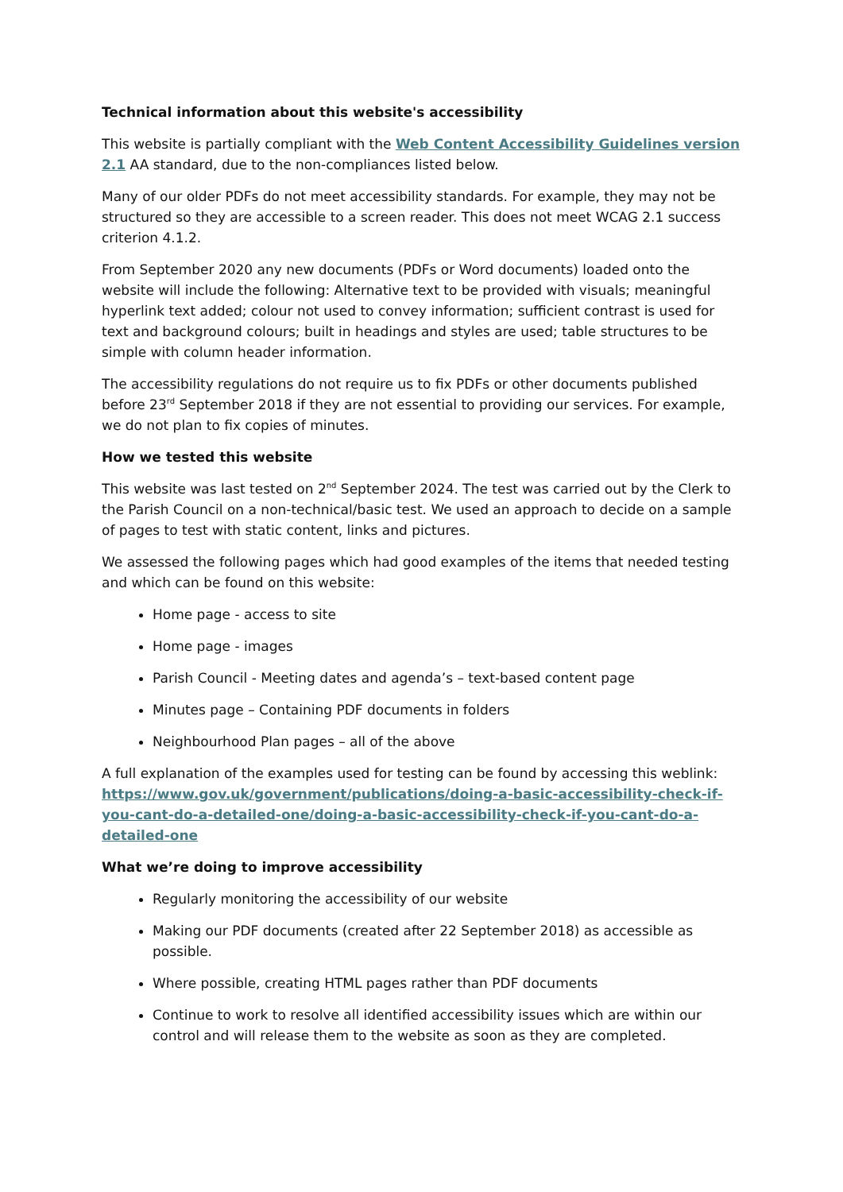Technical information about this website's accessibility
This website is partially compliant with the Web Content Accessibility Guidelines version 2.1 AA standard, due to the non-compliances listed below.
Many of our older PDFs do not meet accessibility standards. For example, they may not be structured so they are accessible to a screen reader. This does not meet WCAG 2.1 success criterion 4.1.2.
From September 2020 any new documents (PDFs or Word documents) loaded onto the website will include the following: Alternative text to be provided with visuals; meaningful hyperlink text added; colour not used to convey information; sufficient contrast is used for text and background colours; built in headings and styles are used; table structures to be simple with column header information.
The accessibility regulations do not require us to fix PDFs or other documents published before 23<sup>rd</sup> September 2018 if they are not essential to providing our services. For example, we do not plan to fix copies of minutes.
How we tested this website
This website was last tested on 2<sup>nd</sup> September 2024. The test was carried out by the Clerk to the Parish Council on a non-technical/basic test. We used an approach to decide on a sample of pages to test with static content, links and pictures.
We assessed the following pages which had good examples of the items that needed testing and which can be found on this website:
Home page - access to site
Home page - images
Parish Council - Meeting dates and agenda’s – text-based content page
Minutes page – Containing PDF documents in folders
Neighbourhood Plan pages – all of the above
A full explanation of the examples used for testing can be found by accessing this weblink: https://www.gov.uk/government/publications/doing-a-basic-accessibility-check-if-you-cant-do-a-detailed-one/doing-a-basic-accessibility-check-if-you-cant-do-a-detailed-one
What we’re doing to improve accessibility
Regularly monitoring the accessibility of our website
Making our PDF documents (created after 22 September 2018) as accessible as possible.
Where possible, creating HTML pages rather than PDF documents
Continue to work to resolve all identified accessibility issues which are within our control and will release them to the website as soon as they are completed.